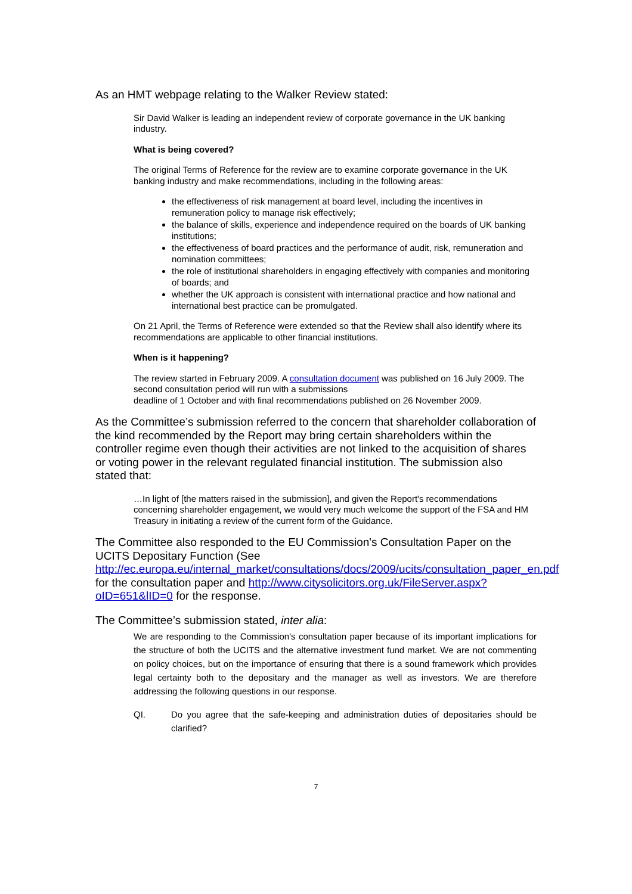As an HMT webpage relating to the Walker Review stated:
Sir David Walker is leading an independent review of corporate governance in the UK banking industry.
What is being covered?
The original Terms of Reference for the review are to examine corporate governance in the UK banking industry and make recommendations, including in the following areas:
the effectiveness of risk management at board level, including the incentives in remuneration policy to manage risk effectively;
the balance of skills, experience and independence required on the boards of UK banking institutions;
the effectiveness of board practices and the performance of audit, risk, remuneration and nomination committees;
the role of institutional shareholders in engaging effectively with companies and monitoring of boards; and
whether the UK approach is consistent with international practice and how national and international best practice can be promulgated.
On 21 April, the Terms of Reference were extended so that the Review shall also identify where its recommendations are applicable to other financial institutions.
When is it happening?
The review started in February 2009. A consultation document was published on 16 July 2009. The second consultation period will run with a submissions
deadline of 1 October and with final recommendations published on 26 November 2009.
As the Committee’s submission referred to the concern that shareholder collaboration of the kind recommended by the Report may bring certain shareholders within the controller regime even though their activities are not linked to the acquisition of shares or voting power in the relevant regulated financial institution. The submission also stated that:
…In light of [the matters raised in the submission], and given the Report's recommendations concerning shareholder engagement, we would very much welcome the support of the FSA and HM Treasury in initiating a review of the current form of the Guidance.
The Committee also responded to the EU Commission's Consultation Paper on the UCITS Depositary Function (See http://ec.europa.eu/internal_market/consultations/docs/2009/ucits/consultation_paper_en.pdf for the consultation paper and http://www.citysolicitors.org.uk/FileServer.aspx?oID=651&lID=0 for the response.
The Committee’s submission stated, inter alia:
We are responding to the Commission's consultation paper because of its important implications for the structure of both the UCITS and the alternative investment fund market. We are not commenting on policy choices, but on the importance of ensuring that there is a sound framework which provides legal certainty both to the depositary and the manager as well as investors. We are therefore addressing the following questions in our response.
QI. Do you agree that the safe-keeping and administration duties of depositaries should be clarified?
7